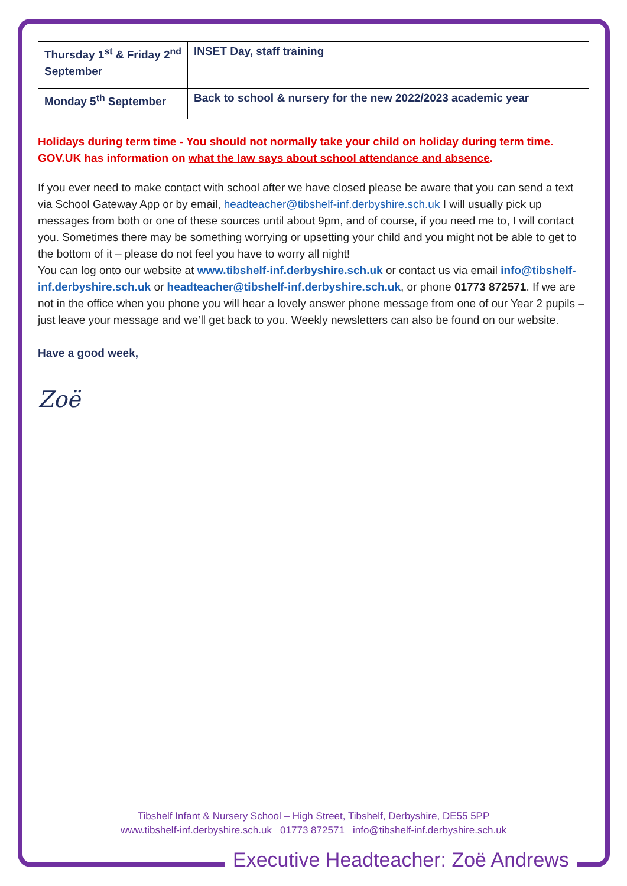| Thursday 1<sup>st</sup> & Friday 2<sup>nd</sup> September | INSET Day, staff training |
| Monday 5<sup>th</sup> September | Back to school & nursery for the new 2022/2023 academic year |
Holidays during term time - You should not normally take your child on holiday during term time. GOV.UK has information on what the law says about school attendance and absence.
If you ever need to make contact with school after we have closed please be aware that you can send a text via School Gateway App or by email, headteacher@tibshelf-inf.derbyshire.sch.uk I will usually pick up messages from both or one of these sources until about 9pm, and of course, if you need me to, I will contact you. Sometimes there may be something worrying or upsetting your child and you might not be able to get to the bottom of it – please do not feel you have to worry all night!
You can log onto our website at www.tibshelf-inf.derbyshire.sch.uk or contact us via email info@tibshelf-inf.derbyshire.sch.uk or headteacher@tibshelf-inf.derbyshire.sch.uk, or phone 01773 872571. If we are not in the office when you phone you will hear a lovely answer phone message from one of our Year 2 pupils – just leave your message and we’ll get back to you. Weekly newsletters can also be found on our website.
Have a good week,
Zoë
Tibshelf Infant & Nursery School – High Street, Tibshelf, Derbyshire, DE55 5PP
www.tibshelf-inf.derbyshire.sch.uk 01773 872571 info@tibshelf-inf.derbyshire.sch.uk
Executive Headteacher: Zoë Andrews